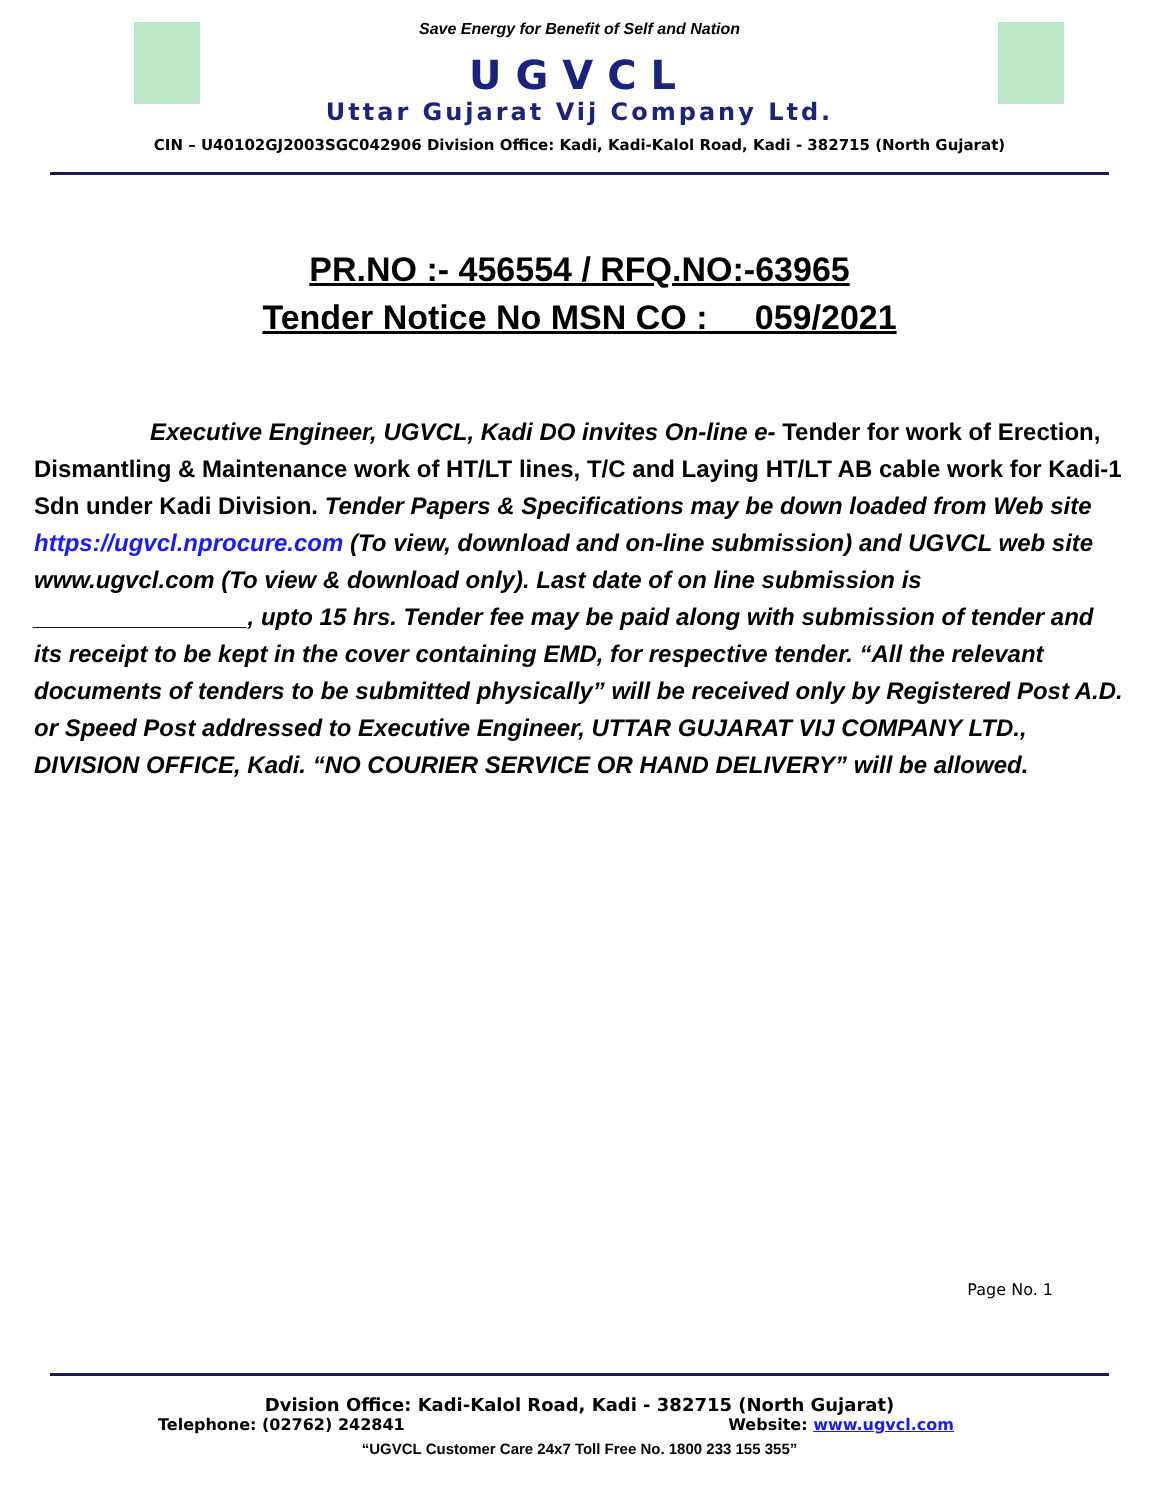Save Energy for Benefit of Self and Nation
UGVCL
Uttar Gujarat Vij Company Ltd.
CIN – U40102GJ2003SGC042906 Division Office: Kadi, Kadi-Kalol Road, Kadi - 382715 (North Gujarat)
PR.NO :- 456554 / RFQ.NO:-63965
Tender Notice No MSN CO : 059/2021
Executive Engineer, UGVCL, Kadi DO invites On-line e- Tender for work of Erection, Dismantling & Maintenance work of HT/LT lines, T/C and Laying HT/LT AB cable work for Kadi-1 Sdn under Kadi Division. Tender Papers & Specifications may be down loaded from Web site https://ugvcl.nprocure.com (To view, download and on-line submission) and UGVCL web site www.ugvcl.com (To view & download only). Last date of on line submission is ________________, upto 15 hrs. Tender fee may be paid along with submission of tender and its receipt to be kept in the cover containing EMD, for respective tender. “All the relevant documents of tenders to be submitted physically” will be received only by Registered Post A.D. or Speed Post addressed to Executive Engineer, UTTAR GUJARAT VIJ COMPANY LTD., DIVISION OFFICE, Kadi. “NO COURIER SERVICE OR HAND DELIVERY” will be allowed.
Page No. 1
Dvision Office: Kadi-Kalol Road, Kadi - 382715 (North Gujarat)
Telephone: (02762) 242841 Website: www.ugvcl.com
“UGVCL Customer Care 24x7 Toll Free No. 1800 233 155 355”